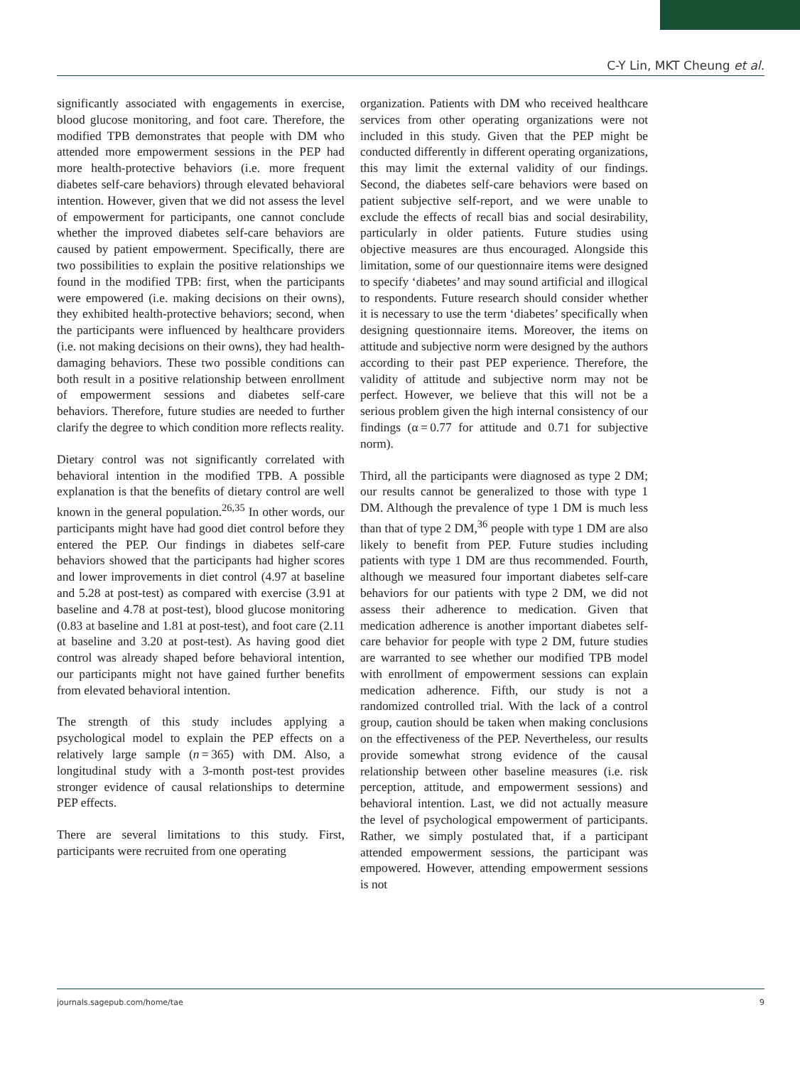C-Y Lin, MKT Cheung et al.
significantly associated with engagements in exercise, blood glucose monitoring, and foot care. Therefore, the modified TPB demonstrates that people with DM who attended more empowerment sessions in the PEP had more health-protective behaviors (i.e. more frequent diabetes self-care behaviors) through elevated behavioral intention. However, given that we did not assess the level of empowerment for participants, one cannot conclude whether the improved diabetes self-care behaviors are caused by patient empowerment. Specifically, there are two possibilities to explain the positive relationships we found in the modified TPB: first, when the participants were empowered (i.e. making decisions on their owns), they exhibited health-protective behaviors; second, when the participants were influenced by healthcare providers (i.e. not making decisions on their owns), they had health-damaging behaviors. These two possible conditions can both result in a positive relationship between enrollment of empowerment sessions and diabetes self-care behaviors. Therefore, future studies are needed to further clarify the degree to which condition more reflects reality.
Dietary control was not significantly correlated with behavioral intention in the modified TPB. A possible explanation is that the benefits of dietary control are well known in the general population.<sup>26,35</sup> In other words, our participants might have had good diet control before they entered the PEP. Our findings in diabetes self-care behaviors showed that the participants had higher scores and lower improvements in diet control (4.97 at baseline and 5.28 at post-test) as compared with exercise (3.91 at baseline and 4.78 at post-test), blood glucose monitoring (0.83 at baseline and 1.81 at post-test), and foot care (2.11 at baseline and 3.20 at post-test). As having good diet control was already shaped before behavioral intention, our participants might not have gained further benefits from elevated behavioral intention.
The strength of this study includes applying a psychological model to explain the PEP effects on a relatively large sample (n = 365) with DM. Also, a longitudinal study with a 3-month post-test provides stronger evidence of causal relationships to determine PEP effects.
There are several limitations to this study. First, participants were recruited from one operating
organization. Patients with DM who received healthcare services from other operating organizations were not included in this study. Given that the PEP might be conducted differently in different operating organizations, this may limit the external validity of our findings. Second, the diabetes self-care behaviors were based on patient subjective self-report, and we were unable to exclude the effects of recall bias and social desirability, particularly in older patients. Future studies using objective measures are thus encouraged. Alongside this limitation, some of our questionnaire items were designed to specify ‘diabetes’ and may sound artificial and illogical to respondents. Future research should consider whether it is necessary to use the term ‘diabetes’ specifically when designing questionnaire items. Moreover, the items on attitude and subjective norm were designed by the authors according to their past PEP experience. Therefore, the validity of attitude and subjective norm may not be perfect. However, we believe that this will not be a serious problem given the high internal consistency of our findings (α = 0.77 for attitude and 0.71 for subjective norm).
Third, all the participants were diagnosed as type 2 DM; our results cannot be generalized to those with type 1 DM. Although the prevalence of type 1 DM is much less than that of type 2 DM,<sup>36</sup> people with type 1 DM are also likely to benefit from PEP. Future studies including patients with type 1 DM are thus recommended. Fourth, although we measured four important diabetes self-care behaviors for our patients with type 2 DM, we did not assess their adherence to medication. Given that medication adherence is another important diabetes self-care behavior for people with type 2 DM, future studies are warranted to see whether our modified TPB model with enrollment of empowerment sessions can explain medication adherence. Fifth, our study is not a randomized controlled trial. With the lack of a control group, caution should be taken when making conclusions on the effectiveness of the PEP. Nevertheless, our results provide somewhat strong evidence of the causal relationship between other baseline measures (i.e. risk perception, attitude, and empowerment sessions) and behavioral intention. Last, we did not actually measure the level of psychological empowerment of participants. Rather, we simply postulated that, if a participant attended empowerment sessions, the participant was empowered. However, attending empowerment sessions is not
journals.sagepub.com/home/tae 9